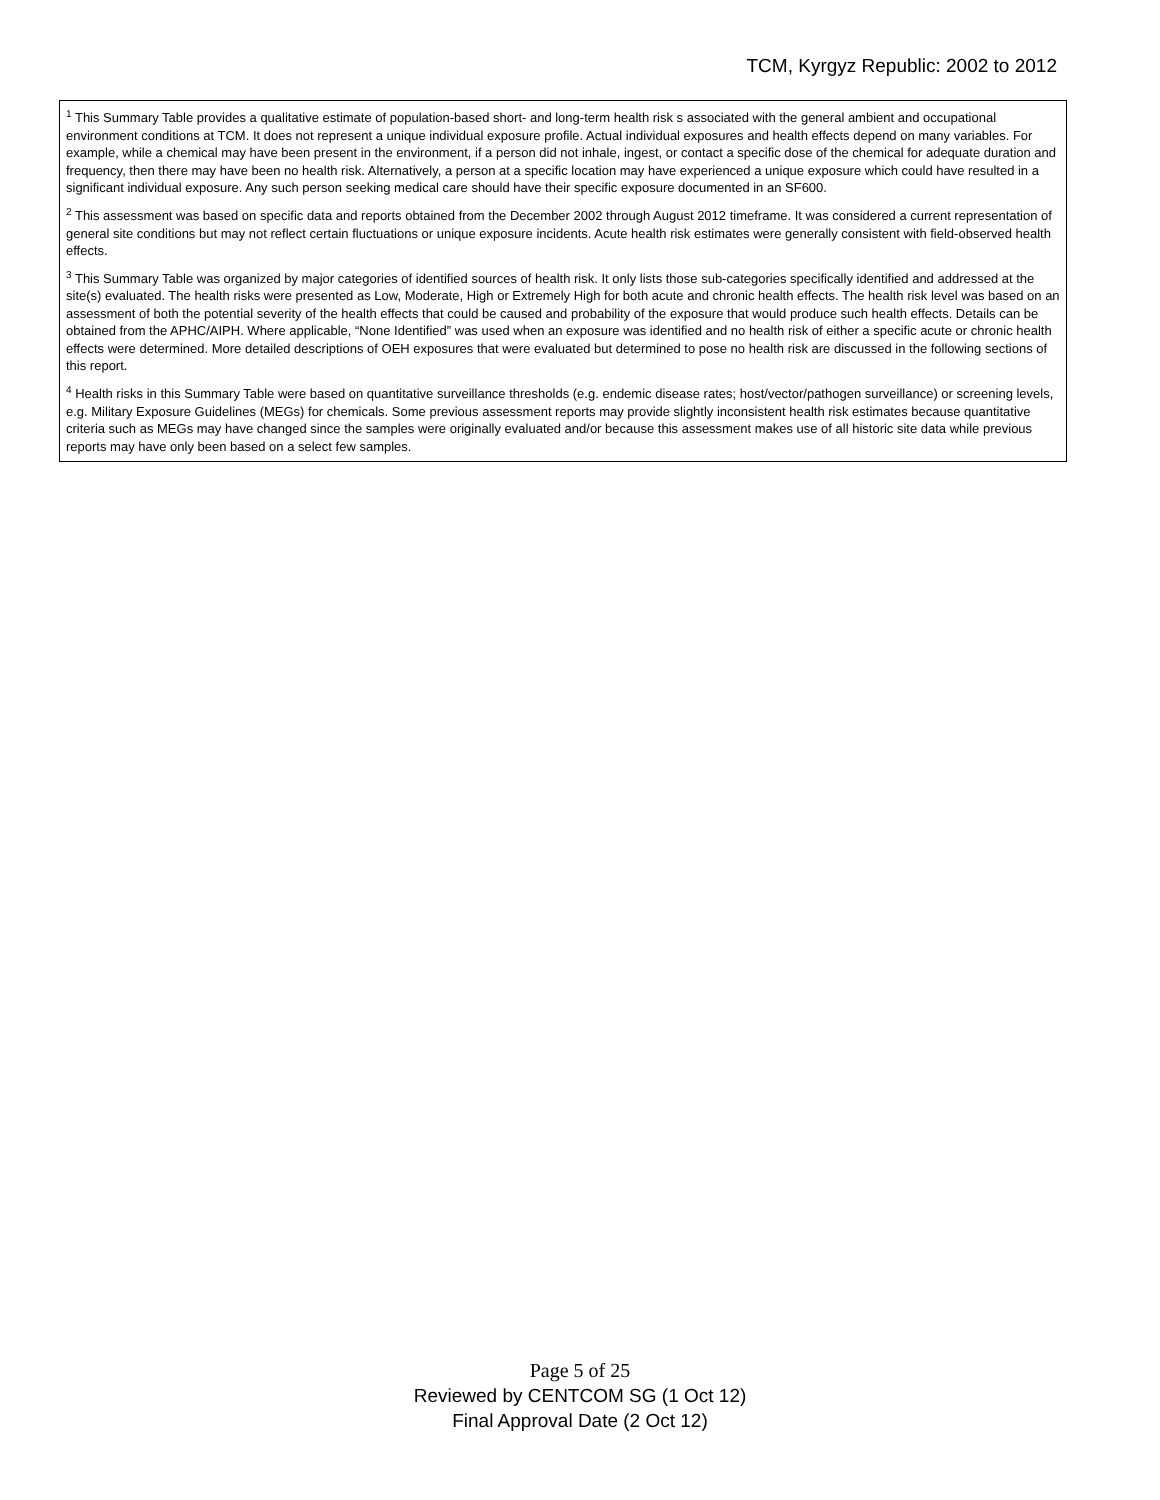TCM, Kyrgyz Republic: 2002 to 2012
<sup>1</sup> This Summary Table provides a qualitative estimate of population-based short- and long-term health risk s associated with the general ambient and occupational environment conditions at TCM. It does not represent a unique individual exposure profile. Actual individual exposures and health effects depend on many variables. For example, while a chemical may have been present in the environment, if a person did not inhale, ingest, or contact a specific dose of the chemical for adequate duration and frequency, then there may have been no health risk. Alternatively, a person at a specific location may have experienced a unique exposure which could have resulted in a significant individual exposure. Any such person seeking medical care should have their specific exposure documented in an SF600.
<sup>2</sup> This assessment was based on specific data and reports obtained from the December 2002 through August 2012 timeframe. It was considered a current representation of general site conditions but may not reflect certain fluctuations or unique exposure incidents. Acute health risk estimates were generally consistent with field-observed health effects.
<sup>3</sup> This Summary Table was organized by major categories of identified sources of health risk. It only lists those sub-categories specifically identified and addressed at the site(s) evaluated. The health risks were presented as Low, Moderate, High or Extremely High for both acute and chronic health effects. The health risk level was based on an assessment of both the potential severity of the health effects that could be caused and probability of the exposure that would produce such health effects. Details can be obtained from the APHC/AIPH. Where applicable, “None Identified” was used when an exposure was identified and no health risk of either a specific acute or chronic health effects were determined. More detailed descriptions of OEH exposures that were evaluated but determined to pose no health risk are discussed in the following sections of this report.
<sup>4</sup> Health risks in this Summary Table were based on quantitative surveillance thresholds (e.g. endemic disease rates; host/vector/pathogen surveillance) or screening levels, e.g. Military Exposure Guidelines (MEGs) for chemicals. Some previous assessment reports may provide slightly inconsistent health risk estimates because quantitative criteria such as MEGs may have changed since the samples were originally evaluated and/or because this assessment makes use of all historic site data while previous reports may have only been based on a select few samples.
Page 5 of 25
Reviewed by CENTCOM SG (1 Oct 12)
Final Approval Date (2 Oct 12)